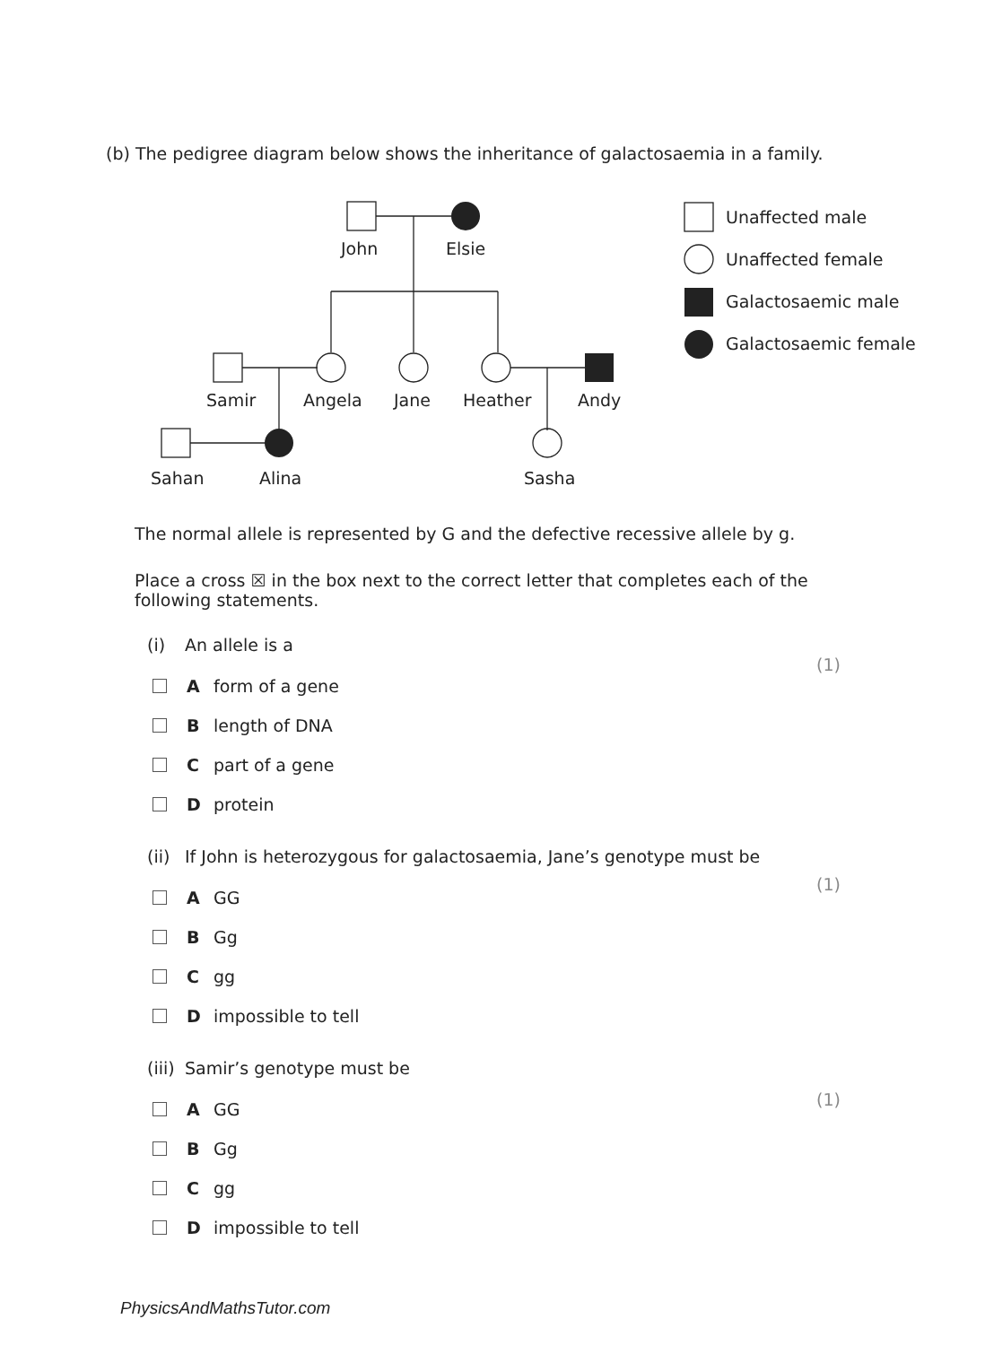(b) The pedigree diagram below shows the inheritance of galactosaemia in a family.
John
Elsie
Samir
Angela
Jane
Heather
Andy
Sahan
Alina
Sasha
Unaffected male
Unaffected female
Galactosaemic male
Galactosaemic female
The normal allele is represented by G and the defective recessive allele by g.
Place a cross ☒ in the box next to the correct letter that completes each of the following statements.
(i) An allele is a
Aform of a gene
Blength of DNA
Cpart of a gene
Dprotein
(ii) If John is heterozygous for galactosaemia, Jane’s genotype must be
A GG
B Gg
Cgg
Dimpossible to tell
(iii) Samir’s genotype must be
A GG
B Gg
Cgg
Dimpossible to tell
(1)
(1)
(1)
PhysicsAndMathsTutor.com